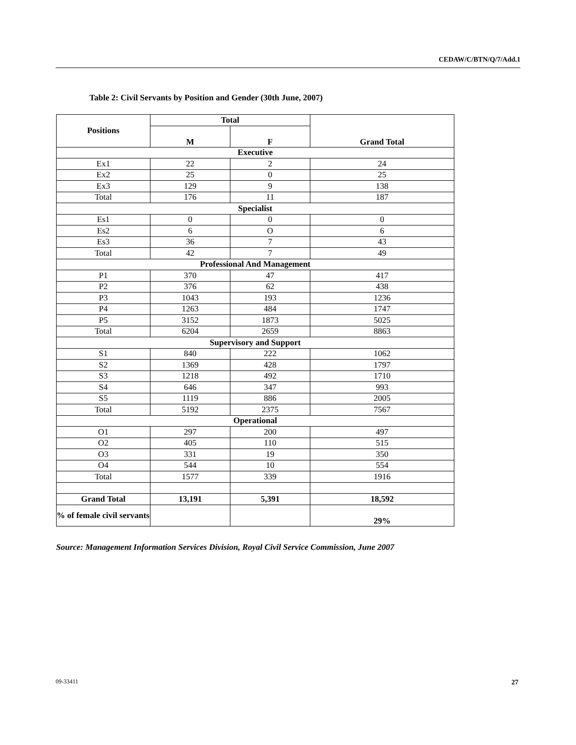CEDAW/C/BTN/Q/7/Add.1
Table 2: Civil Servants by Position and Gender (30th June, 2007)
| Positions | Total | | Grand Total |
| --- | --- | --- | --- |
| | M | F | |
| Executive | | | |
| Ex1 | 22 | 2 | 24 |
| Ex2 | 25 | 0 | 25 |
| Ex3 | 129 | 9 | 138 |
| Total | 176 | 11 | 187 |
| Specialist | | | |
| Es1 | 0 | 0 | 0 |
| Es2 | 6 | O | 6 |
| Es3 | 36 | 7 | 43 |
| Total | 42 | 7 | 49 |
| Professional And Management | | | |
| P1 | 370 | 47 | 417 |
| P2 | 376 | 62 | 438 |
| P3 | 1043 | 193 | 1236 |
| P4 | 1263 | 484 | 1747 |
| P5 | 3152 | 1873 | 5025 |
| Total | 6204 | 2659 | 8863 |
| Supervisory and Support | | | |
| S1 | 840 | 222 | 1062 |
| S2 | 1369 | 428 | 1797 |
| S3 | 1218 | 492 | 1710 |
| S4 | 646 | 347 | 993 |
| S5 | 1119 | 886 | 2005 |
| Total | 5192 | 2375 | 7567 |
| Operational | | | |
| O1 | 297 | 200 | 497 |
| O2 | 405 | 110 | 515 |
| O3 | 331 | 19 | 350 |
| O4 | 544 | 10 | 554 |
| Total | 1577 | 339 | 1916 |
| Grand Total | 13,191 | 5,391 | 18,592 |
| % of female civil servants | | | 29% |
Source: Management Information Services Division, Royal Civil Service Commission, June 2007
09-33411 27